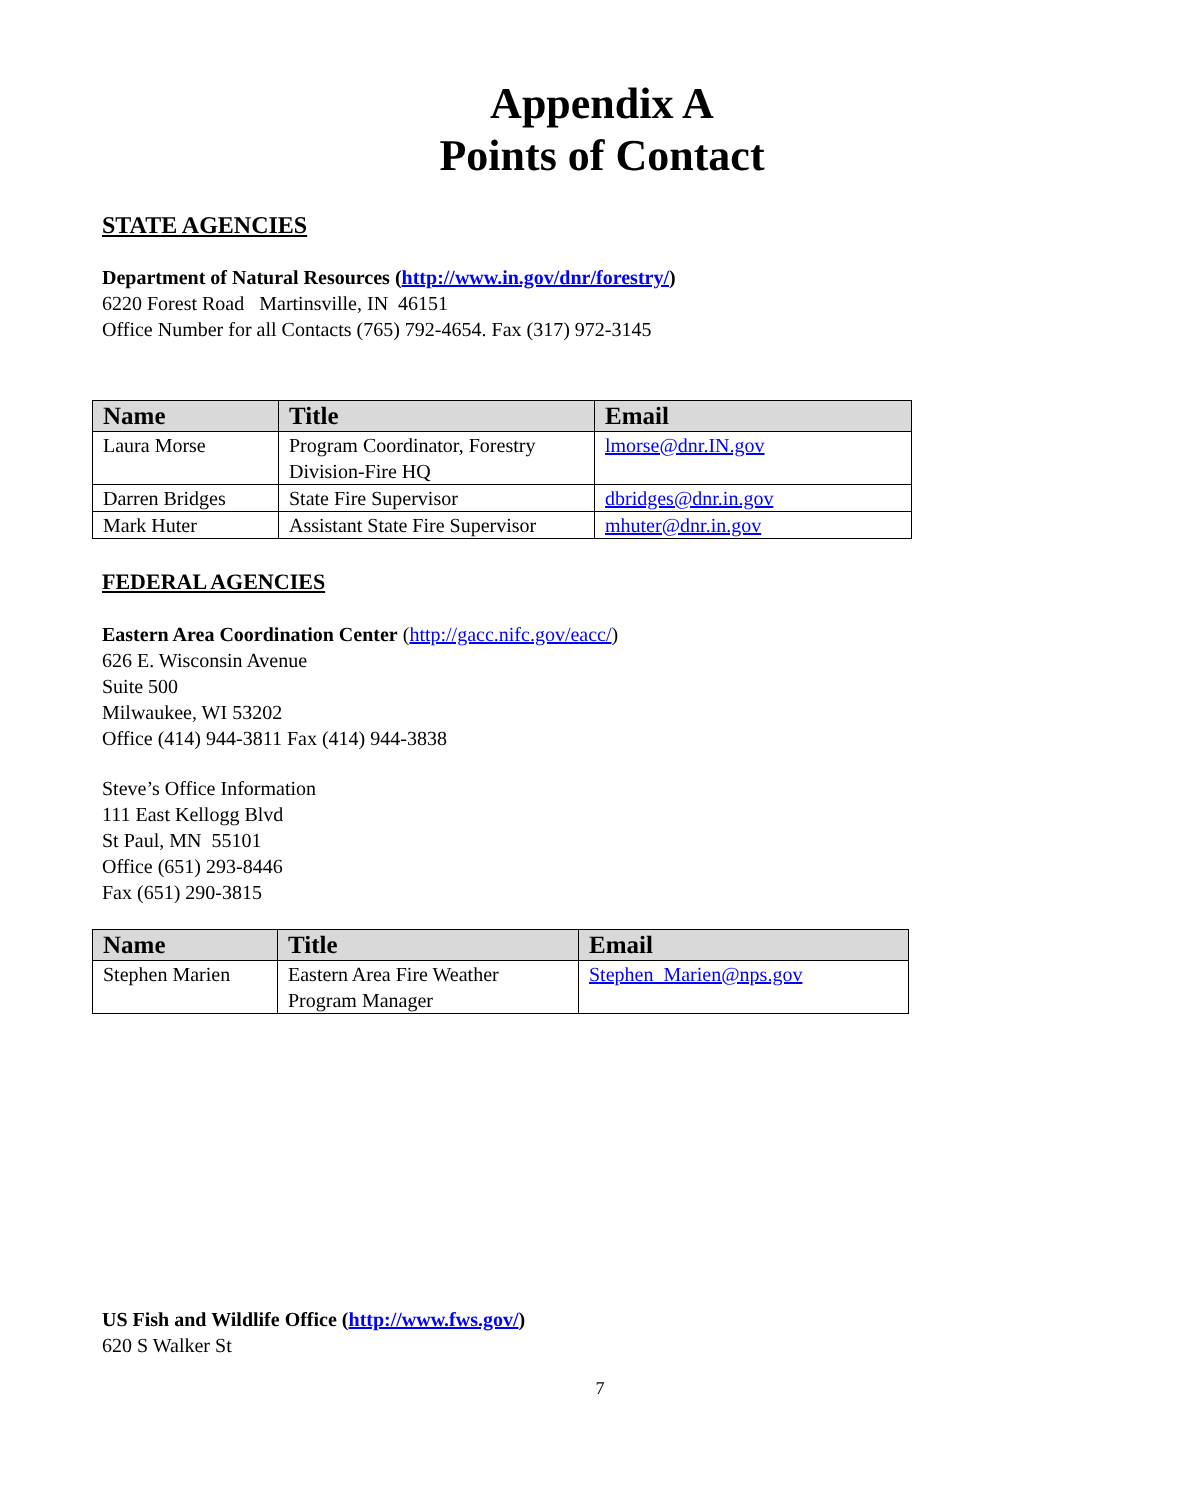Appendix A
Points of Contact
STATE AGENCIES
Department of Natural Resources (http://www.in.gov/dnr/forestry/)
6220 Forest Road Martinsville, IN 46151
Office Number for all Contacts (765) 792-4654. Fax (317) 972-3145
| Name | Title | Email |
| --- | --- | --- |
| Laura Morse | Program Coordinator, Forestry Division-Fire HQ | lmorse@dnr.IN.gov |
| Darren Bridges | State Fire Supervisor | dbridges@dnr.in.gov |
| Mark Huter | Assistant State Fire Supervisor | mhuter@dnr.in.gov |
FEDERAL AGENCIES
Eastern Area Coordination Center (http://gacc.nifc.gov/eacc/)
626 E. Wisconsin Avenue
Suite 500
Milwaukee, WI 53202
Office (414) 944-3811 Fax (414) 944-3838
Steve’s Office Information
111 East Kellogg Blvd
St Paul, MN 55101
Office (651) 293-8446
Fax (651) 290-3815
| Name | Title | Email |
| --- | --- | --- |
| Stephen Marien | Eastern Area Fire Weather Program Manager | Stephen_Marien@nps.gov |
US Fish and Wildlife Office (http://www.fws.gov/)
620 S Walker St
7